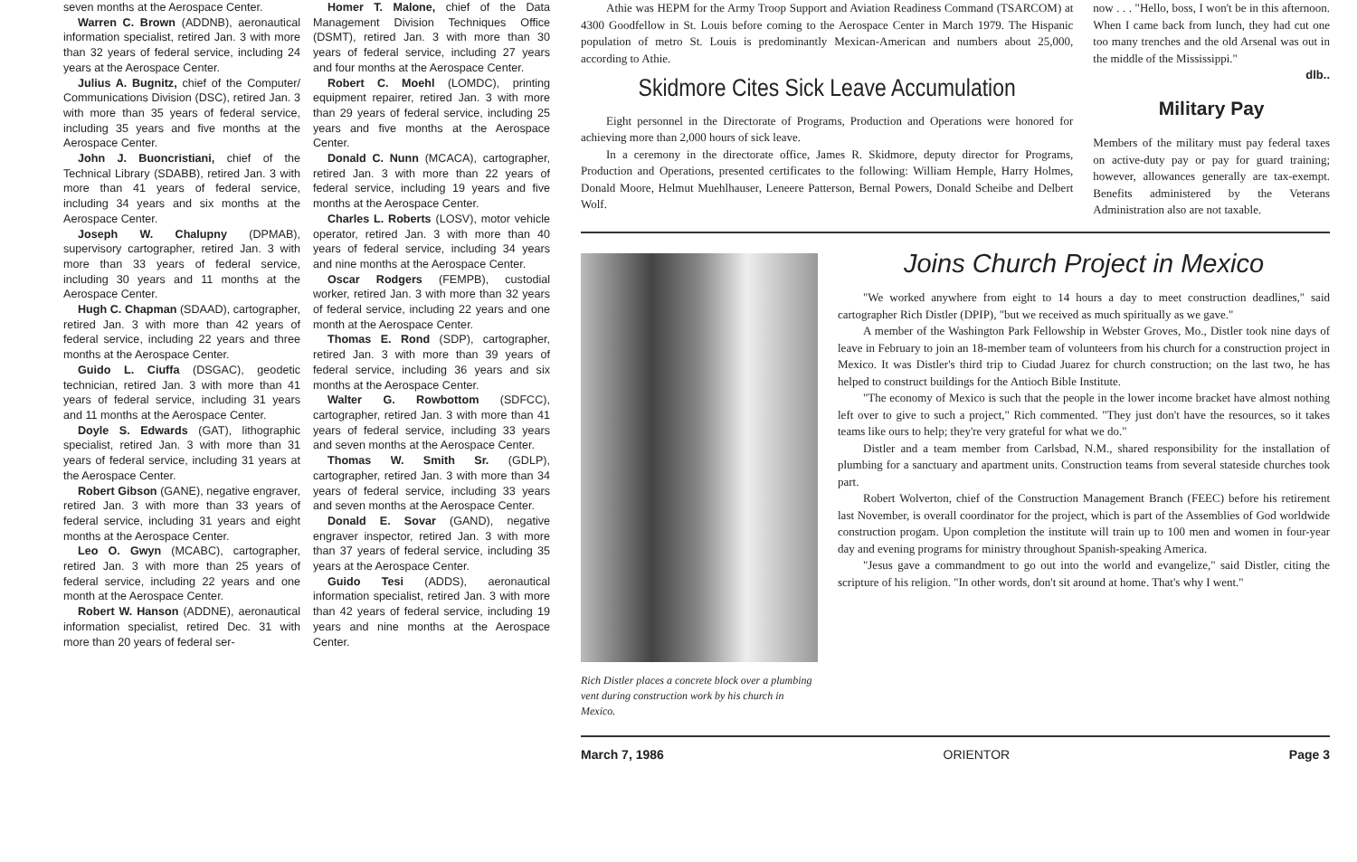seven months at the Aerospace Center.
Warren C. Brown (ADDNB), aeronautical information specialist, retired Jan. 3 with more than 32 years of federal service, including 24 years at the Aerospace Center.
Julius A. Bugnitz, chief of the Computer/ Communications Division (DSC), retired Jan. 3 with more than 35 years of federal service, including 35 years and five months at the Aerospace Center.
John J. Buoncristiani, chief of the Technical Library (SDABB), retired Jan. 3 with more than 41 years of federal service, including 34 years and six months at the Aerospace Center.
Joseph W. Chalupny (DPMAB), supervisory cartographer, retired Jan. 3 with more than 33 years of federal service, including 30 years and 11 months at the Aerospace Center.
Hugh C. Chapman (SDAAD), cartographer, retired Jan. 3 with more than 42 years of federal service, including 22 years and three months at the Aerospace Center.
Guido L. Ciuffa (DSGAC), geodetic technician, retired Jan. 3 with more than 41 years of federal service, including 31 years and 11 months at the Aerospace Center.
Doyle S. Edwards (GAT), lithographic specialist, retired Jan. 3 with more than 31 years of federal service, including 31 years at the Aerospace Center.
Robert Gibson (GANE), negative engraver, retired Jan. 3 with more than 33 years of federal service, including 31 years and eight months at the Aerospace Center.
Leo O. Gwyn (MCABC), cartographer, retired Jan. 3 with more than 25 years of federal service, including 22 years and one month at the Aerospace Center.
Robert W. Hanson (ADDNE), aeronautical information specialist, retired Dec. 31 with more than 20 years of federal ser-
Homer T. Malone, chief of the Data Management Division Techniques Office (DSMT), retired Jan. 3 with more than 30 years of federal service, including 27 years and four months at the Aerospace Center.
Robert C. Moehl (LOMDC), printing equipment repairer, retired Jan. 3 with more than 29 years of federal service, including 25 years and five months at the Aerospace Center.
Donald C. Nunn (MCACA), cartographer, retired Jan. 3 with more than 22 years of federal service, including 19 years and five months at the Aerospace Center.
Charles L. Roberts (LOSV), motor vehicle operator, retired Jan. 3 with more than 40 years of federal service, including 34 years and nine months at the Aerospace Center.
Oscar Rodgers (FEMPB), custodial worker, retired Jan. 3 with more than 32 years of federal service, including 22 years and one month at the Aerospace Center.
Thomas E. Rond (SDP), cartographer, retired Jan. 3 with more than 39 years of federal service, including 36 years and six months at the Aerospace Center.
Walter G. Rowbottom (SDFCC), cartographer, retired Jan. 3 with more than 41 years of federal service, including 33 years and seven months at the Aerospace Center.
Thomas W. Smith Sr. (GDLP), cartographer, retired Jan. 3 with more than 34 years of federal service, including 33 years and seven months at the Aerospace Center.
Donald E. Sovar (GAND), negative engraver inspector, retired Jan. 3 with more than 37 years of federal service, including 35 years at the Aerospace Center.
Guido Tesi (ADDS), aeronautical information specialist, retired Jan. 3 with more than 42 years of federal service, including 19 years and nine months at the Aerospace Center.
Athie was HEPM for the Army Troop Support and Aviation Readiness Command (TSARCOM) at 4300 Goodfellow in St. Louis before coming to the Aerospace Center in March 1979. The Hispanic population of metro St. Louis is predominantly Mexican-American and numbers about 25,000, according to Athie.
Skidmore Cites Sick Leave Accumulation
Eight personnel in the Directorate of Programs, Production and Operations were honored for achieving more than 2,000 hours of sick leave.
In a ceremony in the directorate office, James R. Skidmore, deputy director for Programs, Production and Operations, presented certificates to the following: William Hemple, Harry Holmes, Donald Moore, Helmut Muehlhauser, Leneere Patterson, Bernal Powers, Donald Scheibe and Delbert Wolf.
now . . . "Hello, boss, I won't be in this afternoon. When I came back from lunch, they had cut one too many trenches and the old Arsenal was out in the middle of the Mississippi."
dlb..
Military Pay
Members of the military must pay federal taxes on active-duty pay or pay for guard training; however, allowances generally are tax-exempt. Benefits administered by the Veterans Administration also are not taxable.
Rich Distler places a concrete block over a plumbing vent during construction work by his church in Mexico.
Joins Church Project in Mexico
"We worked anywhere from eight to 14 hours a day to meet construction deadlines," said cartographer Rich Distler (DPIP), "but we received as much spiritually as we gave."
A member of the Washington Park Fellowship in Webster Groves, Mo., Distler took nine days of leave in February to join an 18-member team of volunteers from his church for a construction project in Mexico. It was Distler's third trip to Ciudad Juarez for church construction; on the last two, he has helped to construct buildings for the Antioch Bible Institute.
"The economy of Mexico is such that the people in the lower income bracket have almost nothing left over to give to such a project," Rich commented. "They just don't have the resources, so it takes teams like ours to help; they're very grateful for what we do."
Distler and a team member from Carlsbad, N.M., shared responsibility for the installation of plumbing for a sanctuary and apartment units. Construction teams from several stateside churches took part.
Robert Wolverton, chief of the Construction Management Branch (FEEC) before his retirement last November, is overall coordinator for the project, which is part of the Assemblies of God worldwide construction progam. Upon completion the institute will train up to 100 men and women in four-year day and evening programs for ministry throughout Spanish-speaking America.
"Jesus gave a commandment to go out into the world and evangelize," said Distler, citing the scripture of his religion. "In other words, don't sit around at home. That's why I went."
March 7, 1986 ORIENTOR Page 3